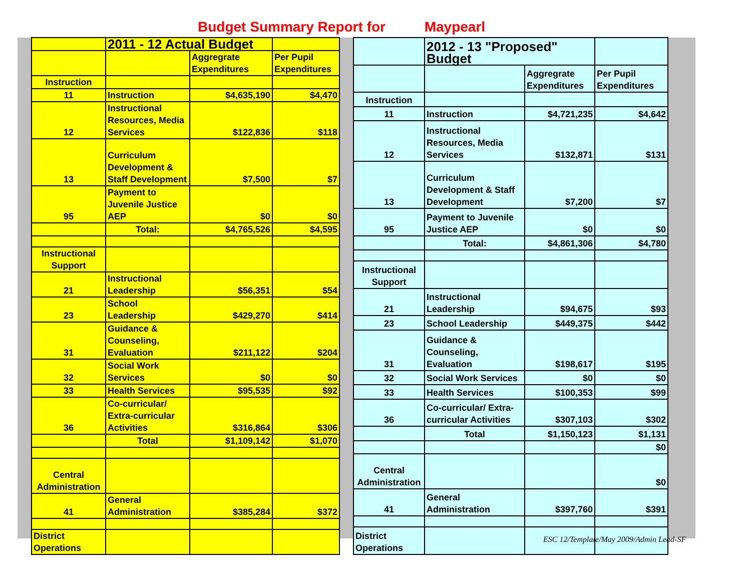Budget Summary Report for Maypearl
| | 2011 - 12 Actual Budget | | |
| | | Aggregrate Expenditures | Per Pupil Expenditures |
| Instruction | | | |
| 11 | Instruction | $4,635,190 | $4,470 |
| 12 | Instructional Resources, Media Services | $122,836 | $118 |
| 13 | Curriculum Development & Staff Development | $7,500 | $7 |
| 95 | Payment to Juvenile Justice AEP | $0 | $0 |
| | Total: | $4,765,526 | $4,595 |
| Instructional Support | | | |
| 21 | Instructional Leadership | $56,351 | $54 |
| 23 | School Leadership | $429,270 | $414 |
| 31 | Guidance & Counseling, Evaluation | $211,122 | $204 |
| 32 | Social Work Services | $0 | $0 |
| 33 | Health Services | $95,535 | $92 |
| 36 | Co-curricular/ Extra-curricular Activities | $316,864 | $306 |
| | Total | $1,109,142 | $1,070 |
| Central Administration | | | |
| 41 | General Administration | $385,284 | $372 |
| District Operations | | | |
| | 2012 - 13 "Proposed" Budget | | |
| | | Aggregrate Expenditures | Per Pupil Expenditures |
| Instruction | | | |
| 11 | Instruction | $4,721,235 | $4,642 |
| 12 | Instructional Resources, Media Services | $132,871 | $131 |
| 13 | Curriculum Development & Staff Development | $7,200 | $7 |
| 95 | Payment to Juvenile Justice AEP | $0 | $0 |
| | Total: | $4,861,306 | $4,780 |
| Instructional Support | | | |
| 21 | Instructional Leadership | $94,675 | $93 |
| 23 | School Leadership | $449,375 | $442 |
| 31 | Guidance & Counseling, Evaluation | $198,617 | $195 |
| 32 | Social Work Services | $0 | $0 |
| 33 | Health Services | $100,353 | $99 |
| 36 | Co-curricular/ Extra-curricular Activities | $307,103 | $302 |
| | Total | $1,150,123 | $1,131 |
| | | | $0 |
| Central Administration | | | $0 |
| 41 | General Administration | $397,760 | $391 |
| District Operations | | | |
ESC 12/Template/May 2009/Admin Lead-SF